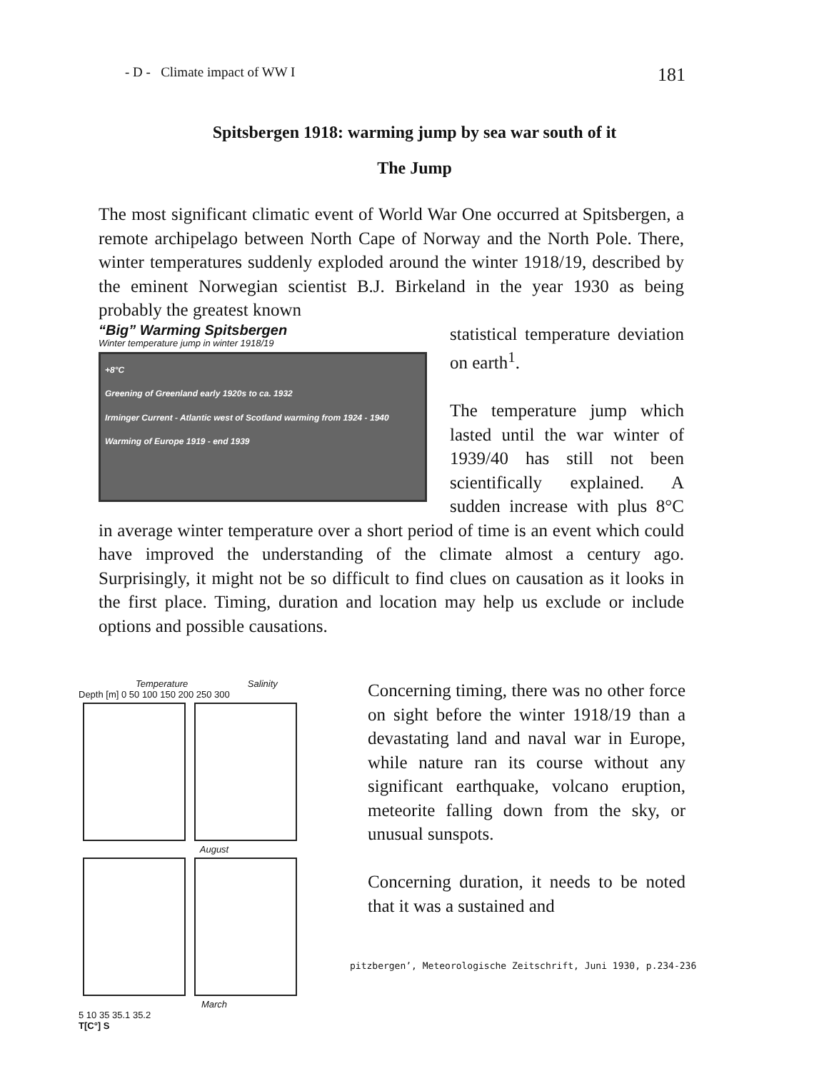- D - Climate impact of WW I 181
Spitsbergen 1918: warming jump by sea war south of it
The Jump
The most significant climatic event of World War One occurred at Spitsbergen, a remote archipelago between North Cape of Norway and the North Pole. There, winter temperatures suddenly exploded around the winter 1918/19, described by the eminent Norwegian scientist B.J. Birkeland in the year 1930 as being probably the greatest known
“Big” Warming Spitsbergen
Winter temperature jump in winter 1918/19
+8°C
Greening of Greenland early 1920s to ca. 1932
Irminger Current - Atlantic west of Scotland warming from 1924 - 1940
Warming of Europe 1919 - end 1939
statistical temperature deviation on earth<sup>1</sup>.
The temperature jump which lasted until the war winter of 1939/40 has still not been scientifically explained. A sudden increase with plus 8°C in average winter temperature over a short period of time is an event which could have improved the understanding of the climate almost a century ago. Surprisingly, it might not be so difficult to find clues on causation as it looks in the first place. Timing, duration and location may help us exclude or include options and possible causations.
Temperature Salinity
Depth [m] 0 50 100 150 200 250 300
August
March
5 10 35 35.1 35.2
T[C°] S
Concerning timing, there was no other force on sight before the winter 1918/19 than a devastating land and naval war in Europe, while nature ran its course without any significant earthquake, volcano eruption, meteorite falling down from the sky, or unusual sunspots.
Concerning duration, it needs to be noted that it was a sustained and
pitzbergen’, Meteorologische Zeitschrift, Juni 1930, p.234-236